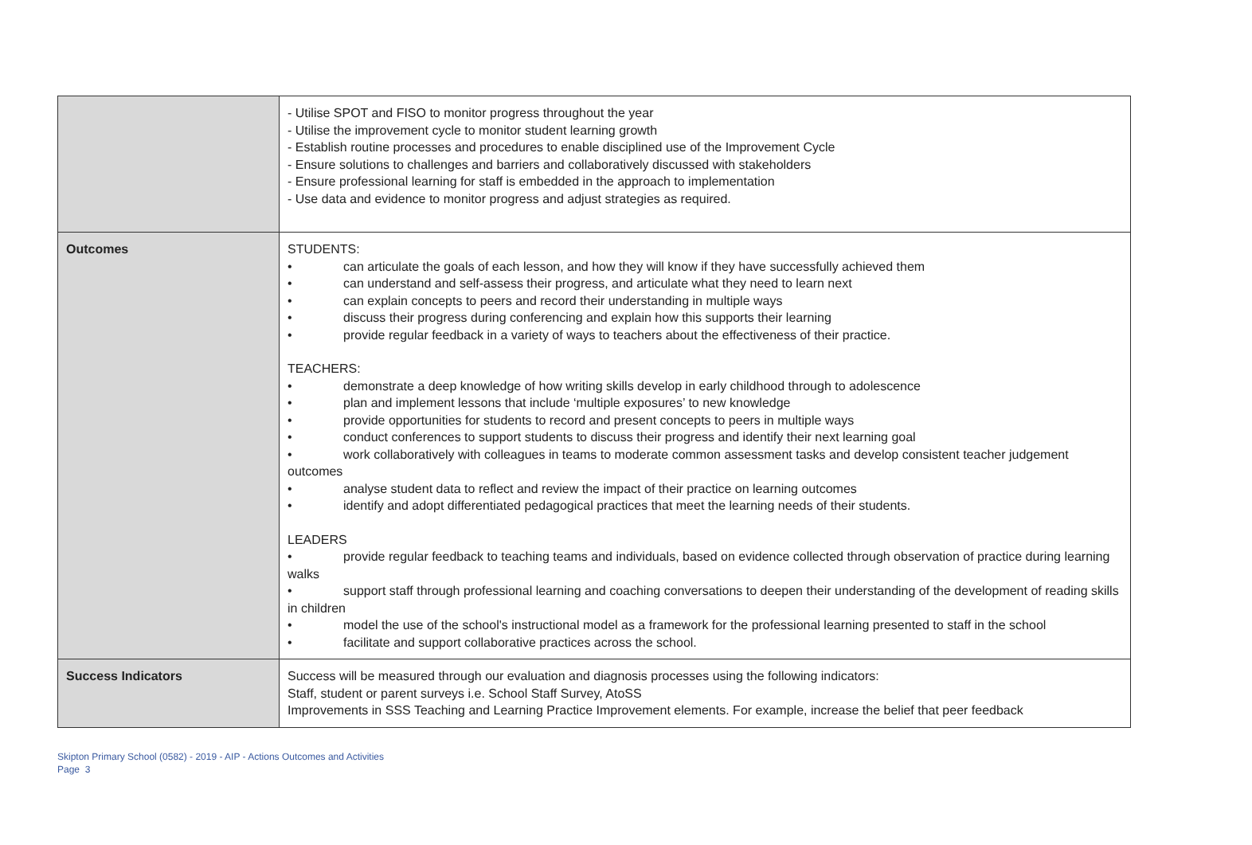| | - Utilise SPOT and FISO to monitor progress throughout the year - Utilise the improvement cycle to monitor student learning growth - Establish routine processes and procedures to enable disciplined use of the Improvement Cycle - Ensure solutions to challenges and barriers and collaboratively discussed with stakeholders - Ensure professional learning for staff is embedded in the approach to implementation - Use data and evidence to monitor progress and adjust strategies as required. |
| Outcomes | STUDENTS: • can articulate the goals of each lesson, and how they will know if they have successfully achieved them • can understand and self-assess their progress, and articulate what they need to learn next • can explain concepts to peers and record their understanding in multiple ways • discuss their progress during conferencing and explain how this supports their learning • provide regular feedback in a variety of ways to teachers about the effectiveness of their practice. TEACHERS: • demonstrate a deep knowledge of how writing skills develop in early childhood through to adolescence • plan and implement lessons that include ‘multiple exposures’ to new knowledge • provide opportunities for students to record and present concepts to peers in multiple ways • conduct conferences to support students to discuss their progress and identify their next learning goal • work collaboratively with colleagues in teams to moderate common assessment tasks and develop consistent teacher judgement outcomes • analyse student data to reflect and review the impact of their practice on learning outcomes • identify and adopt differentiated pedagogical practices that meet the learning needs of their students. LEADERS • provide regular feedback to teaching teams and individuals, based on evidence collected through observation of practice during learning walks • support staff through professional learning and coaching conversations to deepen their understanding of the development of reading skills in children • model the use of the school's instructional model as a framework for the professional learning presented to staff in the school • facilitate and support collaborative practices across the school. |
| Success Indicators | Success will be measured through our evaluation and diagnosis processes using the following indicators: Staff, student or parent surveys i.e. School Staff Survey, AtoSS Improvements in SSS Teaching and Learning Practice Improvement elements. For example, increase the belief that peer feedback |
Skipton Primary School (0582) - 2019 - AIP - Actions Outcomes and Activities
Page 3